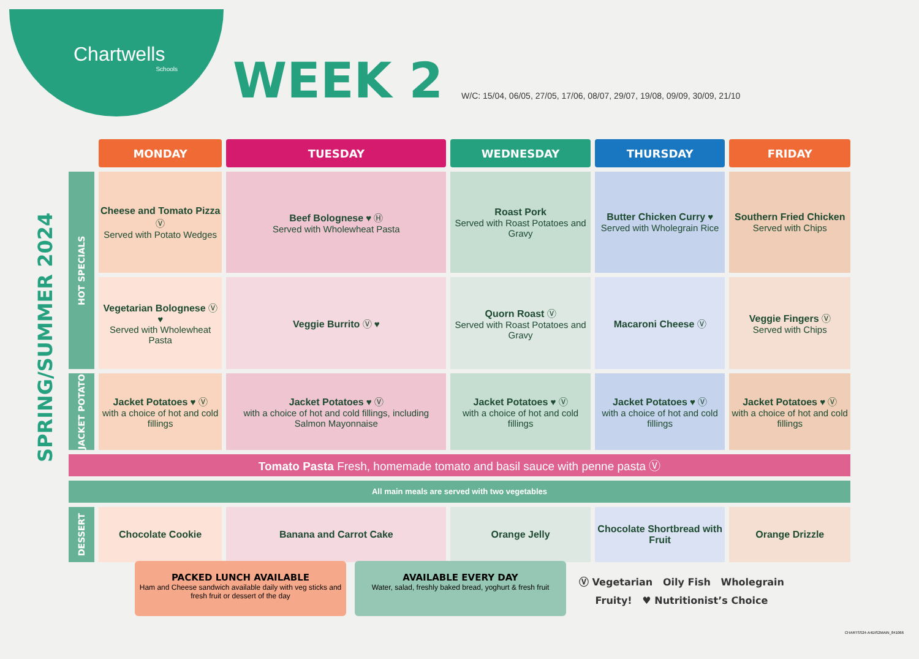Chartwells
Schools
WEEK 2
W/C: 15/04, 06/05, 27/05, 17/06, 08/07, 29/07, 19/08, 09/09, 30/09, 21/10
SPRING/SUMMER 2024
| | MONDAY | TUESDAY | WEDNESDAY | THURSDAY | FRIDAY |
| HOT SPECIALS | Cheese and Tomato Pizza Ⓥ Served with Potato Wedges | Beef Bolognese ♥ Ⓗ Served with Wholewheat Pasta | Roast Pork Served with Roast Potatoes and Gravy | Butter Chicken Curry ♥ Served with Wholegrain Rice | Southern Fried Chicken Served with Chips |
| | Vegetarian Bolognese Ⓥ ♥ Served with Wholewheat Pasta | Veggie Burrito Ⓥ ♥ | Quorn Roast Ⓥ Served with Roast Potatoes and Gravy | Macaroni Cheese Ⓥ | Veggie Fingers Ⓥ Served with Chips |
| JACKET POTATO | Jacket Potatoes ♥ Ⓥ with a choice of hot and cold fillings | Jacket Potatoes ♥ Ⓥ with a choice of hot and cold fillings, including Salmon Mayonnaise | Jacket Potatoes ♥ Ⓥ with a choice of hot and cold fillings | Jacket Potatoes ♥ Ⓥ with a choice of hot and cold fillings | Jacket Potatoes ♥ Ⓥ with a choice of hot and cold fillings |
| Tomato Pasta Fresh, homemade tomato and basil sauce with penne pasta Ⓥ | | | | | |
| All main meals are served with two vegetables | | | | | |
| DESSERT | Chocolate Cookie | Banana and Carrot Cake | Orange Jelly | Chocolate Shortbread with Fruit | Orange Drizzle |
PACKED LUNCH AVAILABLE
Ham and Cheese sandwich available daily with veg sticks and fresh fruit or dessert of the day
AVAILABLE EVERY DAY
Water, salad, freshly baked bread, yoghurt & fresh fruit
Ⓥ Vegetarian Oily Fish Wholegrain
Fruity! ♥ Nutritionist’s Choice
CHARTSS24-A4DIS2MAIN_841066